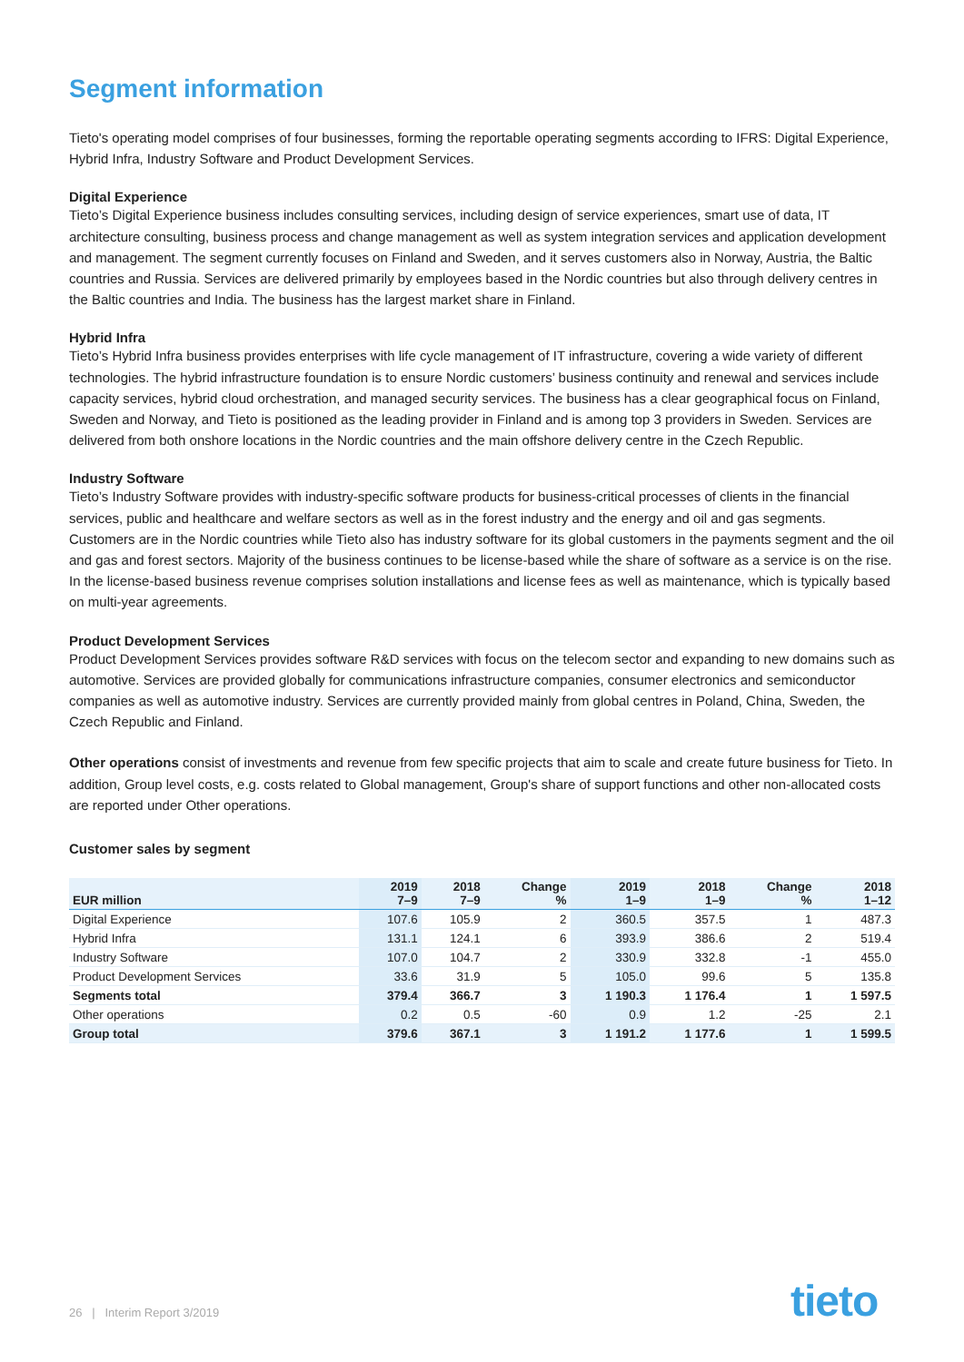Segment information
Tieto's operating model comprises of four businesses, forming the reportable operating segments according to IFRS: Digital Experience, Hybrid Infra, Industry Software and Product Development Services.
Digital Experience
Tieto’s Digital Experience business includes consulting services, including design of service experiences, smart use of data, IT architecture consulting, business process and change management as well as system integration services and application development and management. The segment currently focuses on Finland and Sweden, and it serves customers also in Norway, Austria, the Baltic countries and Russia. Services are delivered primarily by employees based in the Nordic countries but also through delivery centres in the Baltic countries and India. The business has the largest market share in Finland.
Hybrid Infra
Tieto’s Hybrid Infra business provides enterprises with life cycle management of IT infrastructure, covering a wide variety of different technologies. The hybrid infrastructure foundation is to ensure Nordic customers’ business continuity and renewal and services include capacity services, hybrid cloud orchestration, and managed security services. The business has a clear geographical focus on Finland, Sweden and Norway, and Tieto is positioned as the leading provider in Finland and is among top 3 providers in Sweden. Services are delivered from both onshore locations in the Nordic countries and the main offshore delivery centre in the Czech Republic.
Industry Software
Tieto’s Industry Software provides with industry-specific software products for business-critical processes of clients in the financial services, public and healthcare and welfare sectors as well as in the forest industry and the energy and oil and gas segments. Customers are in the Nordic countries while Tieto also has industry software for its global customers in the payments segment and the oil and gas and forest sectors. Majority of the business continues to be license-based while the share of software as a service is on the rise. In the license-based business revenue comprises solution installations and license fees as well as maintenance, which is typically based on multi-year agreements.
Product Development Services
Product Development Services provides software R&D services with focus on the telecom sector and expanding to new domains such as automotive. Services are provided globally for communications infrastructure companies, consumer electronics and semiconductor companies as well as automotive industry. Services are currently provided mainly from global centres in Poland, China, Sweden, the Czech Republic and Finland.
Other operations consist of investments and revenue from few specific projects that aim to scale and create future business for Tieto. In addition, Group level costs, e.g. costs related to Global management, Group's share of support functions and other non-allocated costs are reported under Other operations.
Customer sales by segment
| EUR million | 2019 7–9 | 2018 7–9 | Change % | 2019 1–9 | 2018 1–9 | Change % | 2018 1–12 |
| --- | --- | --- | --- | --- | --- | --- | --- |
| Digital Experience | 107.6 | 105.9 | 2 | 360.5 | 357.5 | 1 | 487.3 |
| Hybrid Infra | 131.1 | 124.1 | 6 | 393.9 | 386.6 | 2 | 519.4 |
| Industry Software | 107.0 | 104.7 | 2 | 330.9 | 332.8 | -1 | 455.0 |
| Product Development Services | 33.6 | 31.9 | 5 | 105.0 | 99.6 | 5 | 135.8 |
| Segments total | 379.4 | 366.7 | 3 | 1 190.3 | 1 176.4 | 1 | 1 597.5 |
| Other operations | 0.2 | 0.5 | -60 | 0.9 | 1.2 | -25 | 2.1 |
| Group total | 379.6 | 367.1 | 3 | 1 191.2 | 1 177.6 | 1 | 1 599.5 |
26 | Interim Report 3/2019 tieto